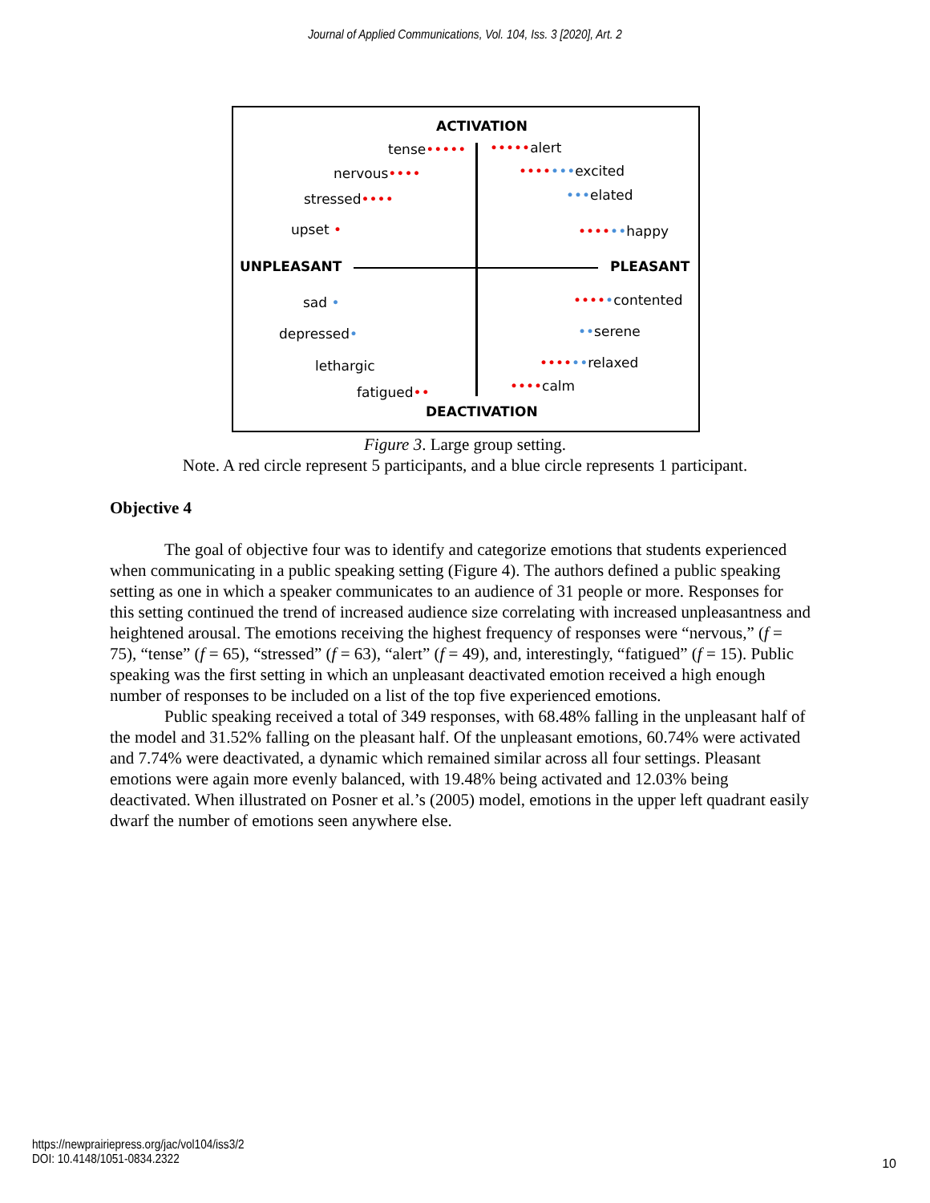Journal of Applied Communications, Vol. 104, Iss. 3 [2020], Art. 2
ACTIVATION
tense••••• •••••alert
nervous•••• •••••••excited
stressed•••• •••elated
upset • ••••••happy
UNPLEASANT PLEASANT
sad • •••••contented
depressed• ••serene
lethargic ••••••relaxed
fatigued•• ••••calm
DEACTIVATION
Figure 3. Large group setting.
Note. A red circle represent 5 participants, and a blue circle represents 1 participant.
Objective 4
The goal of objective four was to identify and categorize emotions that students experienced when communicating in a public speaking setting (Figure 4). The authors defined a public speaking setting as one in which a speaker communicates to an audience of 31 people or more. Responses for this setting continued the trend of increased audience size correlating with increased unpleasantness and heightened arousal. The emotions receiving the highest frequency of responses were “nervous,” (f = 75), “tense” (f = 65), “stressed” (f = 63), “alert” (f = 49), and, interestingly, “fatigued” (f = 15). Public speaking was the first setting in which an unpleasant deactivated emotion received a high enough number of responses to be included on a list of the top five experienced emotions.
Public speaking received a total of 349 responses, with 68.48% falling in the unpleasant half of the model and 31.52% falling on the pleasant half. Of the unpleasant emotions, 60.74% were activated and 7.74% were deactivated, a dynamic which remained similar across all four settings. Pleasant emotions were again more evenly balanced, with 19.48% being activated and 12.03% being deactivated. When illustrated on Posner et al.’s (2005) model, emotions in the upper left quadrant easily dwarf the number of emotions seen anywhere else.
https://newprairiepress.org/jac/vol104/iss3/2
DOI: 10.4148/1051-0834.2322
10